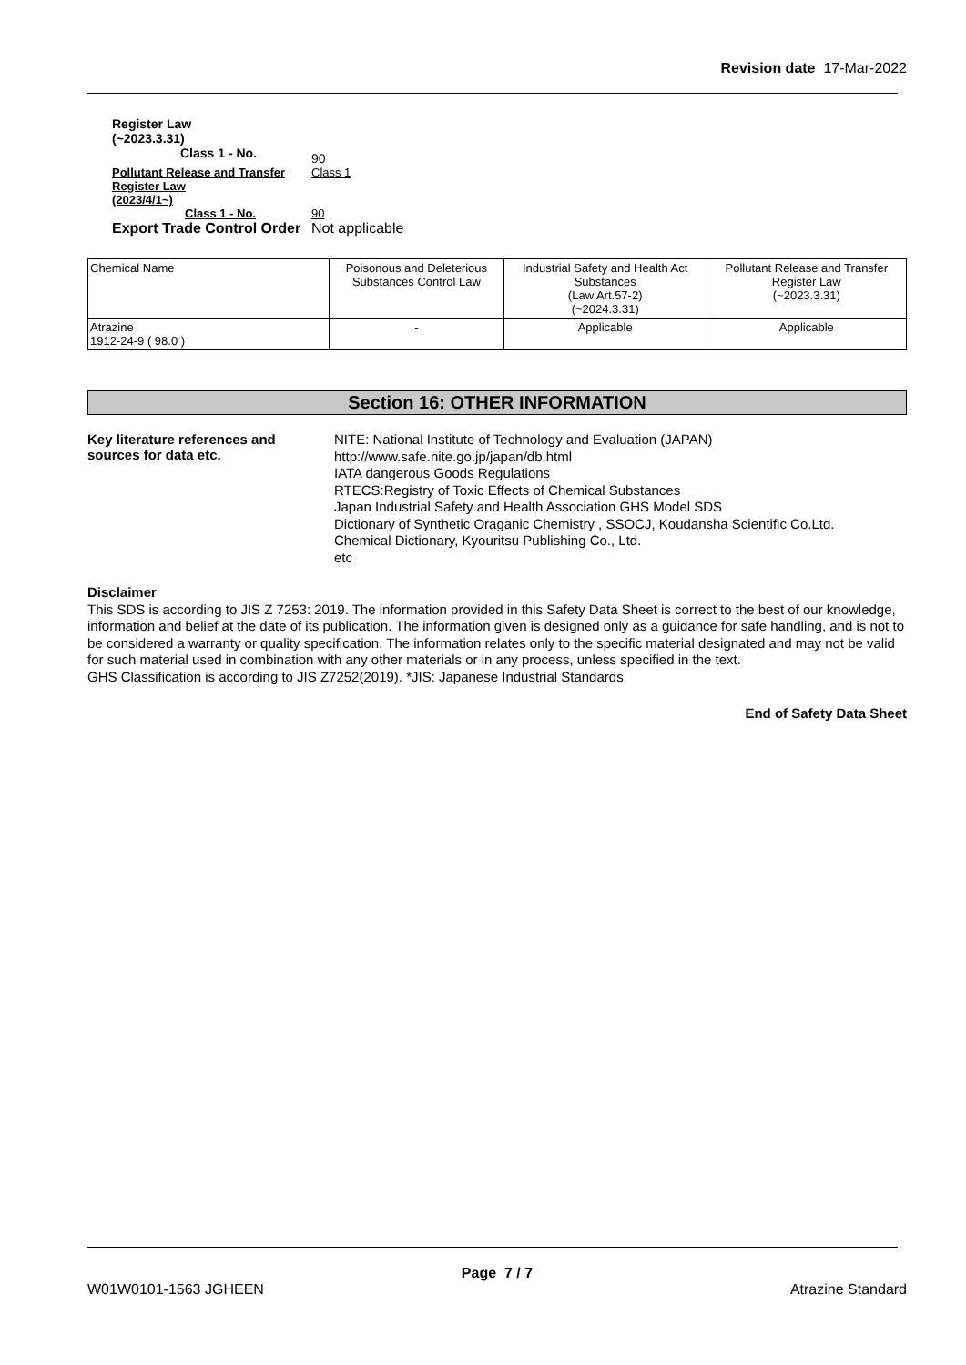Revision date 17-Mar-2022
Register Law
(~2023.3.31)
Class 1 - No.
90
Pollutant Release and Transfer
Register Law
(2023/4/1~)
Class 1 - No.
Class 1
90
Export Trade Control Order
Not applicable
| Chemical Name | Poisonous and Deleterious Substances Control Law | Industrial Safety and Health Act Substances (Law Art.57-2) (~2024.3.31) | Pollutant Release and Transfer Register Law (~2023.3.31) |
| Atrazine 1912-24-9 ( 98.0 ) | - | Applicable | Applicable |
Section 16: OTHER INFORMATION
Key literature references and
sources for data etc.
NITE: National Institute of Technology and Evaluation (JAPAN)
http://www.safe.nite.go.jp/japan/db.html
IATA dangerous Goods Regulations
RTECS:Registry of Toxic Effects of Chemical Substances
Japan Industrial Safety and Health Association GHS Model SDS
Dictionary of Synthetic Oraganic Chemistry , SSOCJ, Koudansha Scientific Co.Ltd.
Chemical Dictionary, Kyouritsu Publishing Co., Ltd.
etc
Disclaimer
This SDS is according to JIS Z 7253: 2019. The information provided in this Safety Data Sheet is correct to the best of our knowledge, information and belief at the date of its publication. The information given is designed only as a guidance for safe handling, and is not to be considered a warranty or quality specification. The information relates only to the specific material designated and may not be valid for such material used in combination with any other materials or in any process, unless specified in the text.
GHS Classification is according to JIS Z7252(2019). *JIS: Japanese Industrial Standards
End of Safety Data Sheet
Page 7 / 7
W01W0101-1563 JGHEEN Atrazine Standard